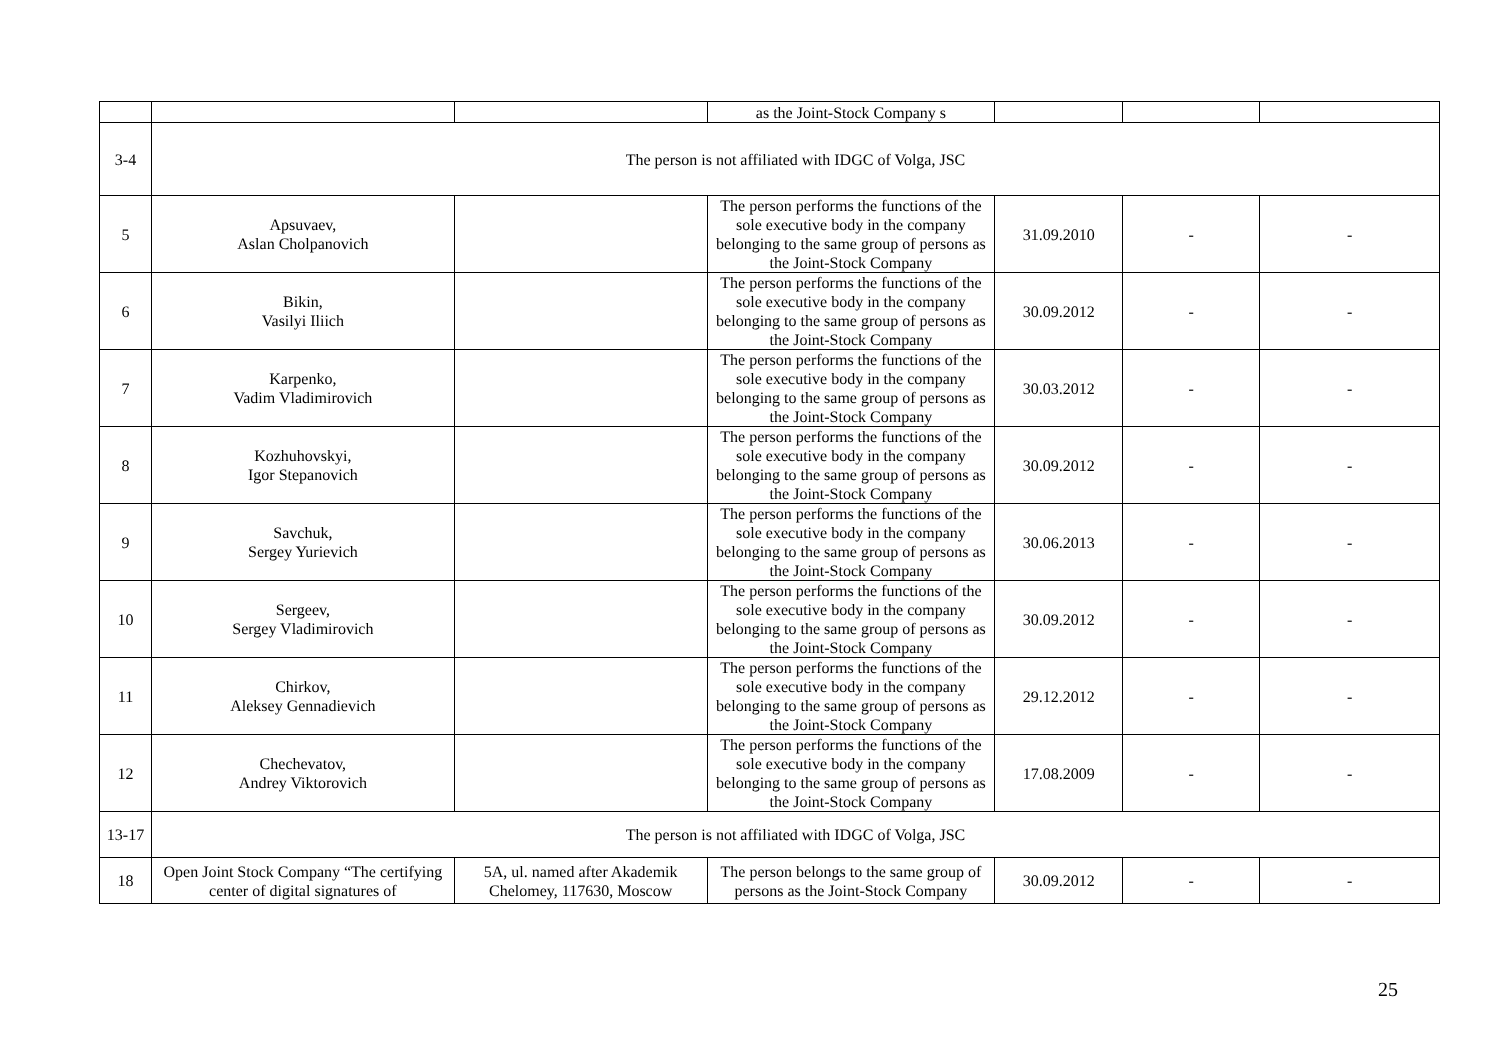| | | | as the Joint-Stock Company s | | | |
| 3-4 | The person is not affiliated with IDGC of Volga, JSC | | | | | |
| 5 | Apsuvaev, Aslan Cholpanovich | | The person performs the functions of the sole executive body in the company belonging to the same group of persons as the Joint-Stock Company | 31.09.2010 | - | - |
| 6 | Bikin, Vasilyi Iliich | | The person performs the functions of the sole executive body in the company belonging to the same group of persons as the Joint-Stock Company | 30.09.2012 | - | - |
| 7 | Karpenko, Vadim Vladimirovich | | The person performs the functions of the sole executive body in the company belonging to the same group of persons as the Joint-Stock Company | 30.03.2012 | - | - |
| 8 | Kozhuhovskyi, Igor Stepanovich | | The person performs the functions of the sole executive body in the company belonging to the same group of persons as the Joint-Stock Company | 30.09.2012 | - | - |
| 9 | Savchuk, Sergey Yurievich | | The person performs the functions of the sole executive body in the company belonging to the same group of persons as the Joint-Stock Company | 30.06.2013 | - | - |
| 10 | Sergeev, Sergey Vladimirovich | | The person performs the functions of the sole executive body in the company belonging to the same group of persons as the Joint-Stock Company | 30.09.2012 | - | - |
| 11 | Chirkov, Aleksey Gennadievich | | The person performs the functions of the sole executive body in the company belonging to the same group of persons as the Joint-Stock Company | 29.12.2012 | - | - |
| 12 | Chechevatov, Andrey Viktorovich | | The person performs the functions of the sole executive body in the company belonging to the same group of persons as the Joint-Stock Company | 17.08.2009 | - | - |
| 13-17 | The person is not affiliated with IDGC of Volga, JSC | | | | | |
| 18 | Open Joint Stock Company “The certifying center of digital signatures of | 5A, ul. named after Akademik Chelomey, 117630, Moscow | The person belongs to the same group of persons as the Joint-Stock Company | 30.09.2012 | - | - |
25